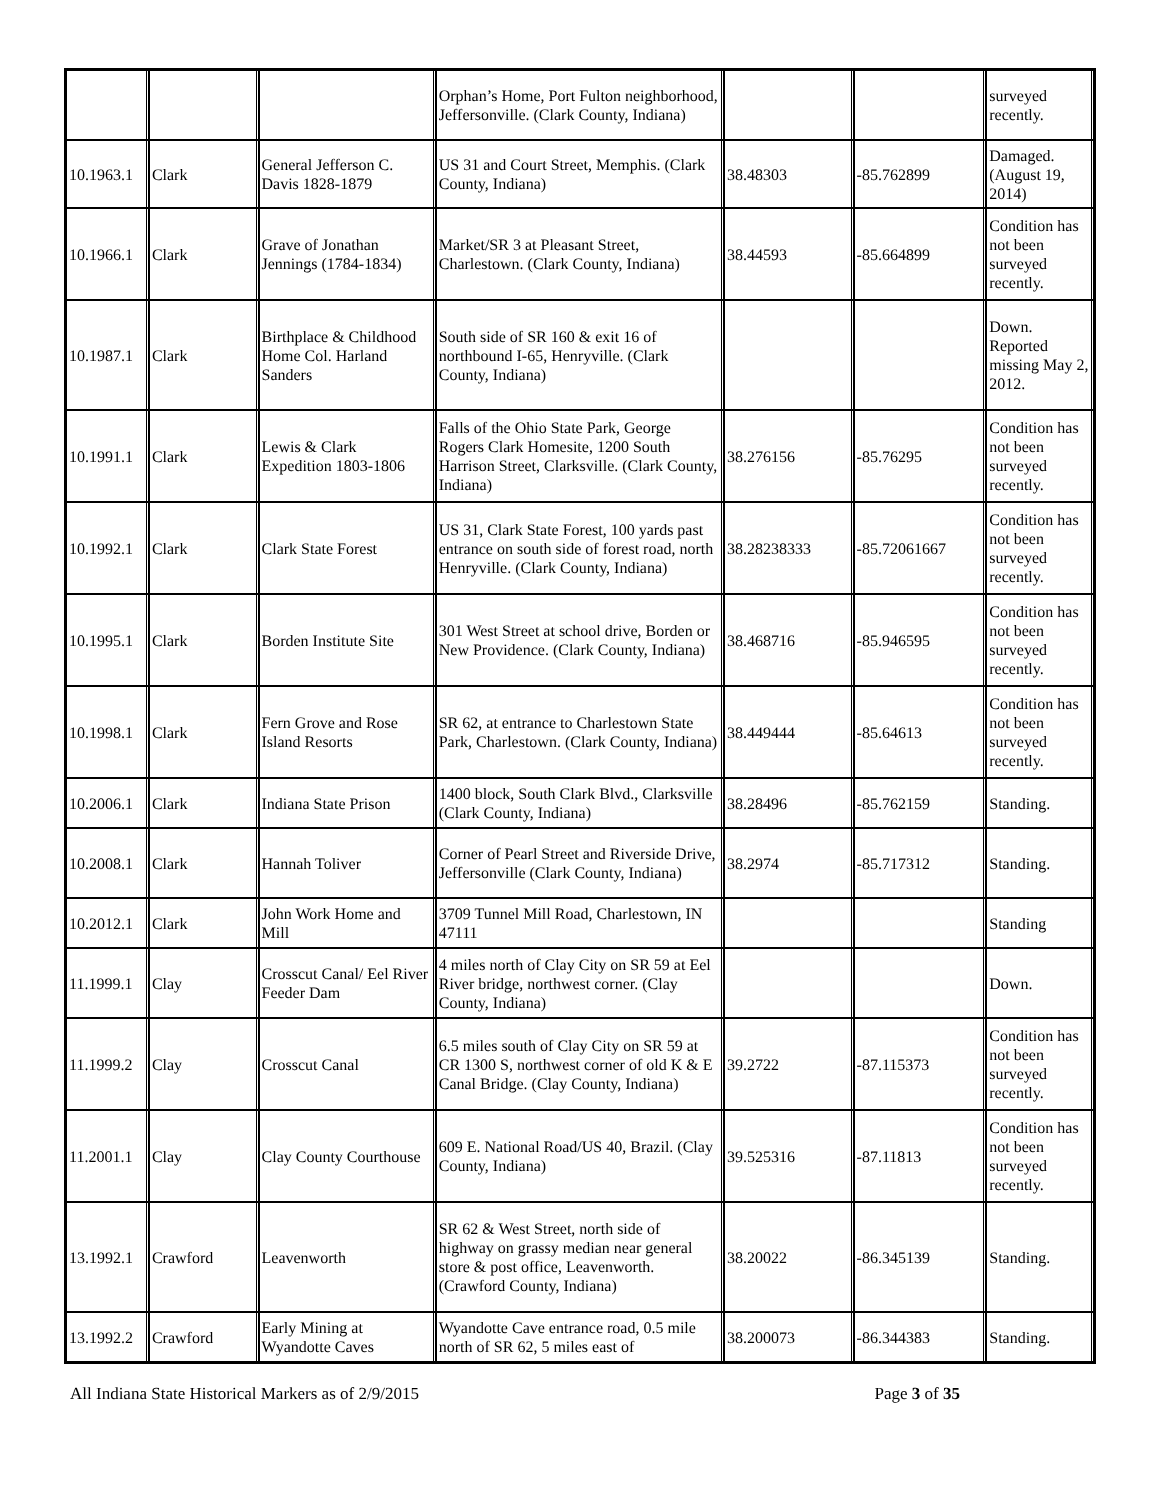| | | | Orphan’s Home, Port Fulton neighborhood, Jeffersonville. (Clark County, Indiana) | | | surveyed recently. |
| 10.1963.1 | Clark | General Jefferson C. Davis 1828-1879 | US 31 and Court Street, Memphis. (Clark County, Indiana) | 38.48303 | -85.762899 | Damaged. (August 19, 2014) |
| 10.1966.1 | Clark | Grave of Jonathan Jennings (1784-1834) | Market/SR 3 at Pleasant Street, Charlestown. (Clark County, Indiana) | 38.44593 | -85.664899 | Condition has not been surveyed recently. |
| 10.1987.1 | Clark | Birthplace & Childhood Home Col. Harland Sanders | South side of SR 160 & exit 16 of northbound I-65, Henryville. (Clark County, Indiana) | | | Down. Reported missing May 2, 2012. |
| 10.1991.1 | Clark | Lewis & Clark Expedition 1803-1806 | Falls of the Ohio State Park, George Rogers Clark Homesite, 1200 South Harrison Street, Clarksville. (Clark County, Indiana) | 38.276156 | -85.76295 | Condition has not been surveyed recently. |
| 10.1992.1 | Clark | Clark State Forest | US 31, Clark State Forest, 100 yards past entrance on south side of forest road, north Henryville. (Clark County, Indiana) | 38.28238333 | -85.72061667 | Condition has not been surveyed recently. |
| 10.1995.1 | Clark | Borden Institute Site | 301 West Street at school drive, Borden or New Providence. (Clark County, Indiana) | 38.468716 | -85.946595 | Condition has not been surveyed recently. |
| 10.1998.1 | Clark | Fern Grove and Rose Island Resorts | SR 62, at entrance to Charlestown State Park, Charlestown. (Clark County, Indiana) | 38.449444 | -85.64613 | Condition has not been surveyed recently. |
| 10.2006.1 | Clark | Indiana State Prison | 1400 block, South Clark Blvd., Clarksville (Clark County, Indiana) | 38.28496 | -85.762159 | Standing. |
| 10.2008.1 | Clark | Hannah Toliver | Corner of Pearl Street and Riverside Drive, Jeffersonville (Clark County, Indiana) | 38.2974 | -85.717312 | Standing. |
| 10.2012.1 | Clark | John Work Home and Mill | 3709 Tunnel Mill Road, Charlestown, IN 47111 | | | Standing |
| 11.1999.1 | Clay | Crosscut Canal/ Eel River Feeder Dam | 4 miles north of Clay City on SR 59 at Eel River bridge, northwest corner. (Clay County, Indiana) | | | Down. |
| 11.1999.2 | Clay | Crosscut Canal | 6.5 miles south of Clay City on SR 59 at CR 1300 S, northwest corner of old K & E Canal Bridge. (Clay County, Indiana) | 39.2722 | -87.115373 | Condition has not been surveyed recently. |
| 11.2001.1 | Clay | Clay County Courthouse | 609 E. National Road/US 40, Brazil. (Clay County, Indiana) | 39.525316 | -87.11813 | Condition has not been surveyed recently. |
| 13.1992.1 | Crawford | Leavenworth | SR 62 & West Street, north side of highway on grassy median near general store & post office, Leavenworth. (Crawford County, Indiana) | 38.20022 | -86.345139 | Standing. |
| 13.1992.2 | Crawford | Early Mining at Wyandotte Caves | Wyandotte Cave entrance road, 0.5 mile north of SR 62, 5 miles east of | 38.200073 | -86.344383 | Standing. |
All Indiana State Historical Markers as of 2/9/2015 Page 3 of 35